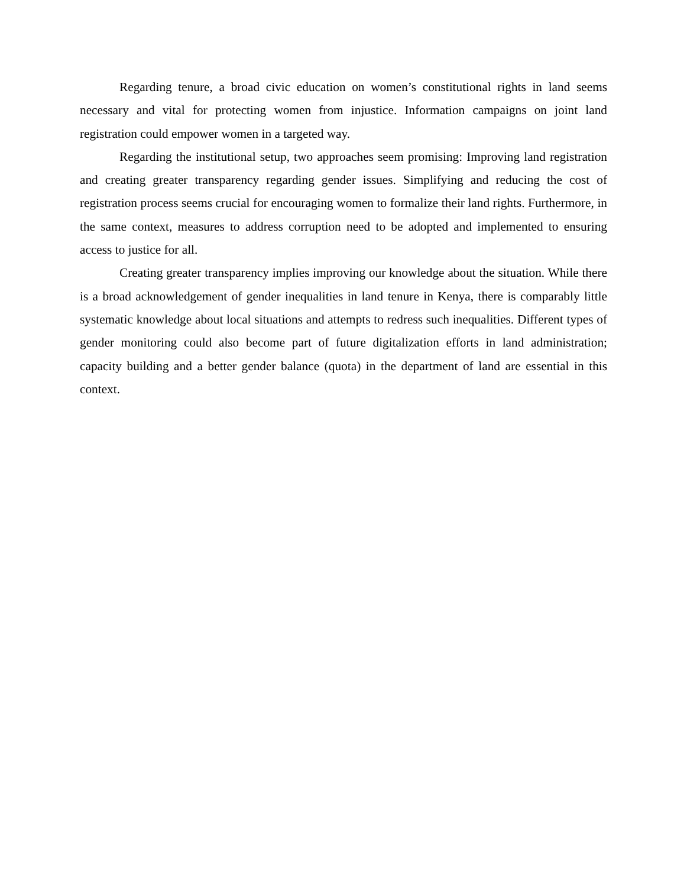Regarding tenure, a broad civic education on women’s constitutional rights in land seems necessary and vital for protecting women from injustice. Information campaigns on joint land registration could empower women in a targeted way.
Regarding the institutional setup, two approaches seem promising: Improving land registration and creating greater transparency regarding gender issues. Simplifying and reducing the cost of registration process seems crucial for encouraging women to formalize their land rights. Furthermore, in the same context, measures to address corruption need to be adopted and implemented to ensuring access to justice for all.
Creating greater transparency implies improving our knowledge about the situation. While there is a broad acknowledgement of gender inequalities in land tenure in Kenya, there is comparably little systematic knowledge about local situations and attempts to redress such inequalities. Different types of gender monitoring could also become part of future digitalization efforts in land administration; capacity building and a better gender balance (quota) in the department of land are essential in this context.